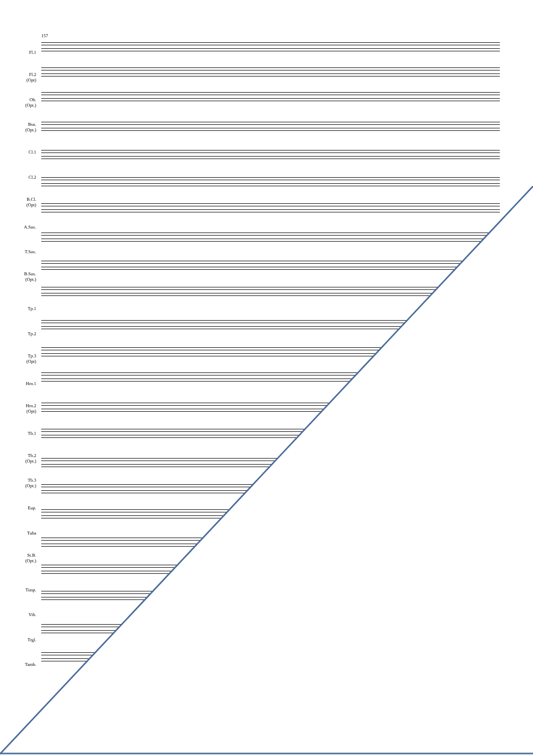157
Fl.1
Fl.2
(Opt)
Ob.
(Opt.)
Bsn.
(Opt.)
Cl.1
Cl.2
B.Cl.
(Opt)
A.Sax.
T.Sax.
B.Sax.
(Opt.)
Tp.1
Tp.2
Tp.3
(Opt)
Hrn.1
Hrn.2
(Opt)
Tb.1
Tb.2
(Opt.)
Tb.3
(Opt.)
Eup.
Tuba
St.B.
(Opt.)
Timp.
Vib.
Trgl.
Tamb.